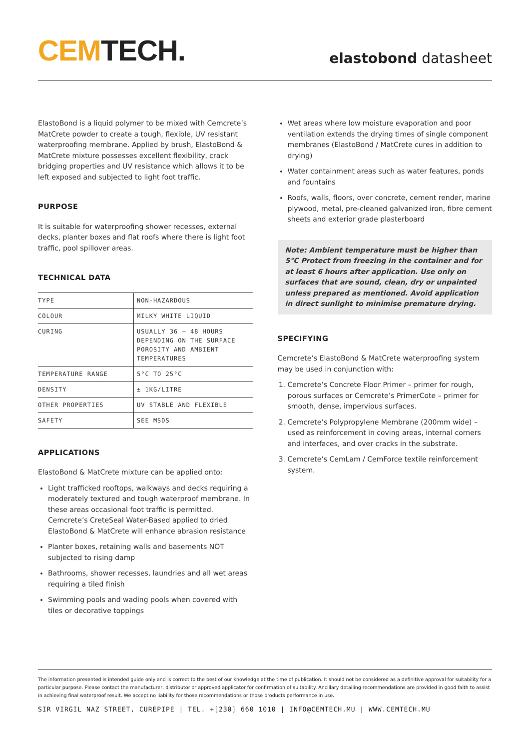CEM TECH.
elastobond datasheet
ElastoBond is a liquid polymer to be mixed with Cemcrete’s MatCrete powder to create a tough, flexible, UV resistant waterproofing membrane. Applied by brush, ElastoBond & MatCrete mixture possesses excellent flexibility, crack bridging properties and UV resistance which allows it to be left exposed and subjected to light foot traffic.
PURPOSE
It is suitable for waterproofing shower recesses, external decks, planter boxes and flat roofs where there is light foot traffic, pool spillover areas.
TECHNICAL DATA
| TYPE | NON-HAZARDOUS |
| COLOUR | MILKY WHITE LIQUID |
| CURING | USUALLY 36 – 48 HOURS DEPENDING ON THE SURFACE POROSITY AND AMBIENT TEMPERATURES |
| TEMPERATURE RANGE | 5°C TO 25°C |
| DENSITY | ± 1KG/LITRE |
| OTHER PROPERTIES | UV STABLE AND FLEXIBLE |
| SAFETY | SEE MSDS |
APPLICATIONS
ElastoBond & MatCrete mixture can be applied onto:
Light trafficked rooftops, walkways and decks requiring a moderately textured and tough waterproof membrane. In these areas occasional foot traffic is permitted. Cemcrete’s CreteSeal Water-Based applied to dried ElastoBond & MatCrete will enhance abrasion resistance
Planter boxes, retaining walls and basements NOT subjected to rising damp
Bathrooms, shower recesses, laundries and all wet areas requiring a tiled finish
Swimming pools and wading pools when covered with tiles or decorative toppings
Wet areas where low moisture evaporation and poor ventilation extends the drying times of single component membranes (ElastoBond / MatCrete cures in addition to drying)
Water containment areas such as water features, ponds and fountains
Roofs, walls, floors, over concrete, cement render, marine plywood, metal, pre-cleaned galvanized iron, fibre cement sheets and exterior grade plasterboard
Note: Ambient temperature must be higher than 5°C Protect from freezing in the container and for at least 6 hours after application. Use only on surfaces that are sound, clean, dry or unpainted unless prepared as mentioned. Avoid application in direct sunlight to minimise premature drying.
SPECIFYING
Cemcrete’s ElastoBond & MatCrete waterproofing system may be used in conjunction with:
1. Cemcrete’s Concrete Floor Primer – primer for rough, porous surfaces or Cemcrete’s PrimerCote – primer for smooth, dense, impervious surfaces.
2. Cemcrete’s Polypropylene Membrane (200mm wide) – used as reinforcement in coving areas, internal corners and interfaces, and over cracks in the substrate.
3. Cemcrete’s CemLam / CemForce textile reinforcement system.
The information presented is intended guide only and is correct to the best of our knowledge at the time of publication. It should not be considered as a definitive approval for suitability for a particular purpose. Please contact the manufacturer, distributor or approved applicator for confirmation of suitability. Ancillary detailing recommendations are provided in good faith to assist in achieving final waterproof result. We accept no liability for those recommendations or those products performance in use.
SIR VIRGIL NAZ STREET, CUREPIPE | TEL. +[230] 660 1010 | INFO@CEMTECH.MU | WWW.CEMTECH.MU